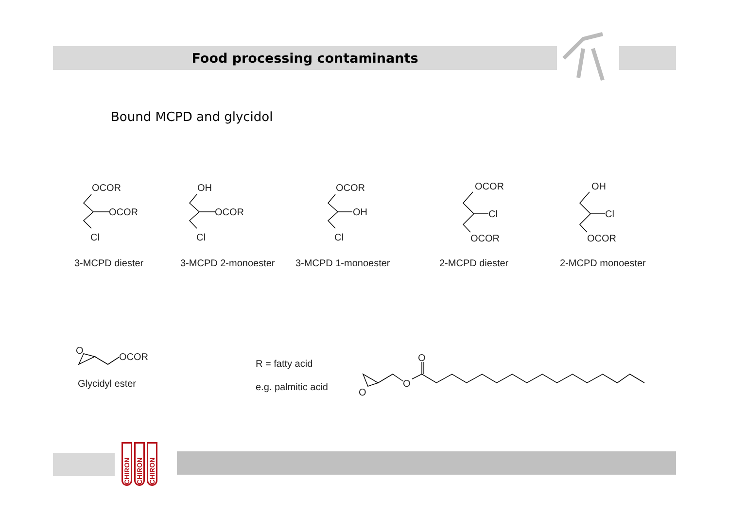Food processing contaminants
Bound MCPD and glycidol
OCOR
OCOR
Cl
OH
OCOR
Cl
OCOR
OH
Cl
OCOR
Cl
OCOR
OH
Cl
OCOR
3-MCPD diester 3-MCPD 2-monoester 3-MCPD 1-monoester 2-MCPD diester 2-MCPD monoester
O
OCOR
Glycidyl ester
R = fatty acid
e.g. palmitic acid
O
O
O
CHIRON CHIRON CHIRON